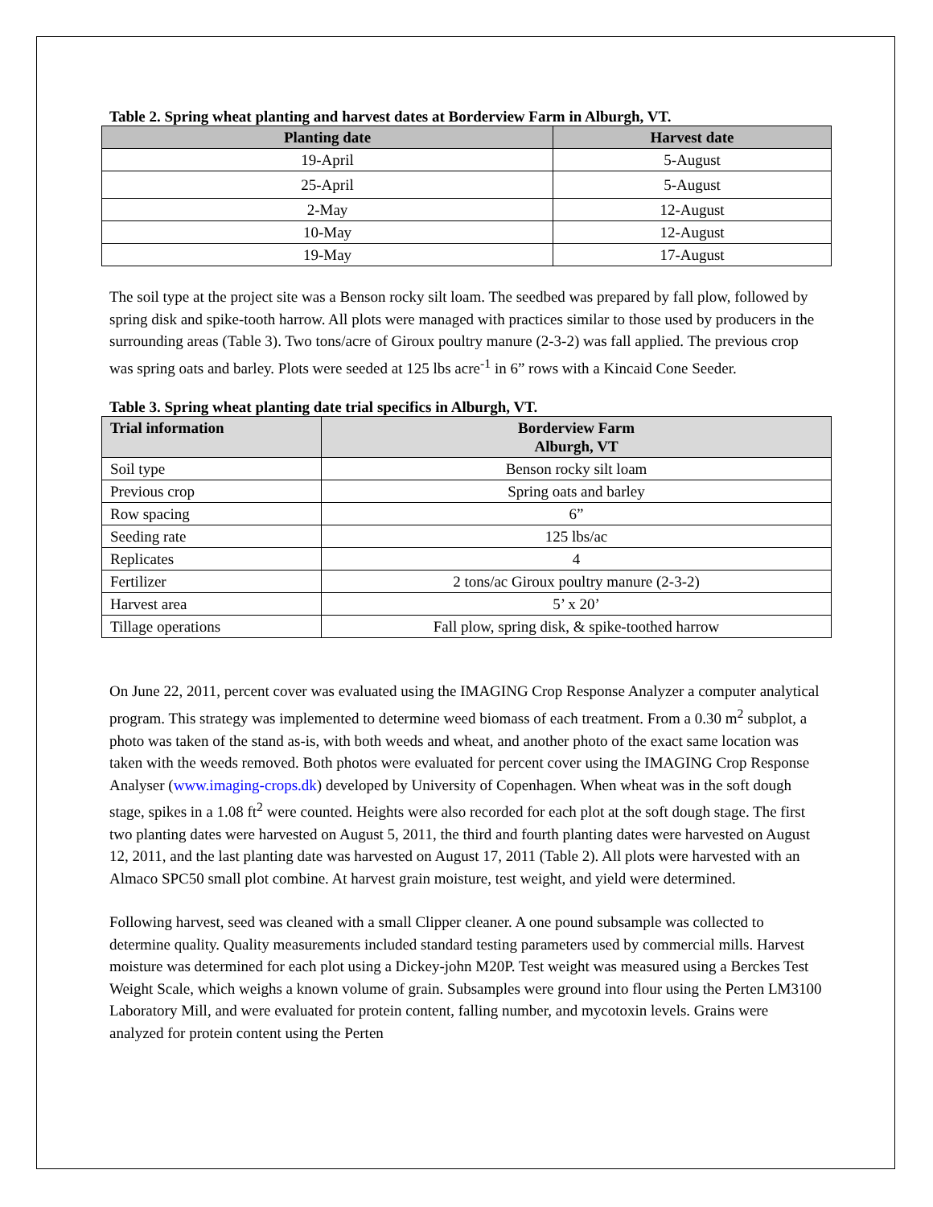Table 2. Spring wheat planting and harvest dates at Borderview Farm in Alburgh, VT.
| Planting date | Harvest date |
| --- | --- |
| 19-April | 5-August |
| 25-April | 5-August |
| 2-May | 12-August |
| 10-May | 12-August |
| 19-May | 17-August |
The soil type at the project site was a Benson rocky silt loam. The seedbed was prepared by fall plow, followed by spring disk and spike-tooth harrow. All plots were managed with practices similar to those used by producers in the surrounding areas (Table 3). Two tons/acre of Giroux poultry manure (2-3-2) was fall applied. The previous crop was spring oats and barley. Plots were seeded at 125 lbs acre<sup>-1</sup> in 6” rows with a Kincaid Cone Seeder.
Table 3. Spring wheat planting date trial specifics in Alburgh, VT.
| Trial information | Borderview Farm Alburgh, VT |
| --- | --- |
| Soil type | Benson rocky silt loam |
| Previous crop | Spring oats and barley |
| Row spacing | 6” |
| Seeding rate | 125 lbs/ac |
| Replicates | 4 |
| Fertilizer | 2 tons/ac Giroux poultry manure (2-3-2) |
| Harvest area | 5’ x 20’ |
| Tillage operations | Fall plow, spring disk, & spike-toothed harrow |
On June 22, 2011, percent cover was evaluated using the IMAGING Crop Response Analyzer a computer analytical program. This strategy was implemented to determine weed biomass of each treatment. From a 0.30 m<sup>2</sup> subplot, a photo was taken of the stand as-is, with both weeds and wheat, and another photo of the exact same location was taken with the weeds removed. Both photos were evaluated for percent cover using the IMAGING Crop Response Analyser (www.imaging-crops.dk) developed by University of Copenhagen. When wheat was in the soft dough stage, spikes in a 1.08 ft<sup>2</sup> were counted. Heights were also recorded for each plot at the soft dough stage. The first two planting dates were harvested on August 5, 2011, the third and fourth planting dates were harvested on August 12, 2011, and the last planting date was harvested on August 17, 2011 (Table 2). All plots were harvested with an Almaco SPC50 small plot combine. At harvest grain moisture, test weight, and yield were determined.
Following harvest, seed was cleaned with a small Clipper cleaner. A one pound subsample was collected to determine quality. Quality measurements included standard testing parameters used by commercial mills. Harvest moisture was determined for each plot using a Dickey-john M20P. Test weight was measured using a Berckes Test Weight Scale, which weighs a known volume of grain. Subsamples were ground into flour using the Perten LM3100 Laboratory Mill, and were evaluated for protein content, falling number, and mycotoxin levels. Grains were analyzed for protein content using the Perten